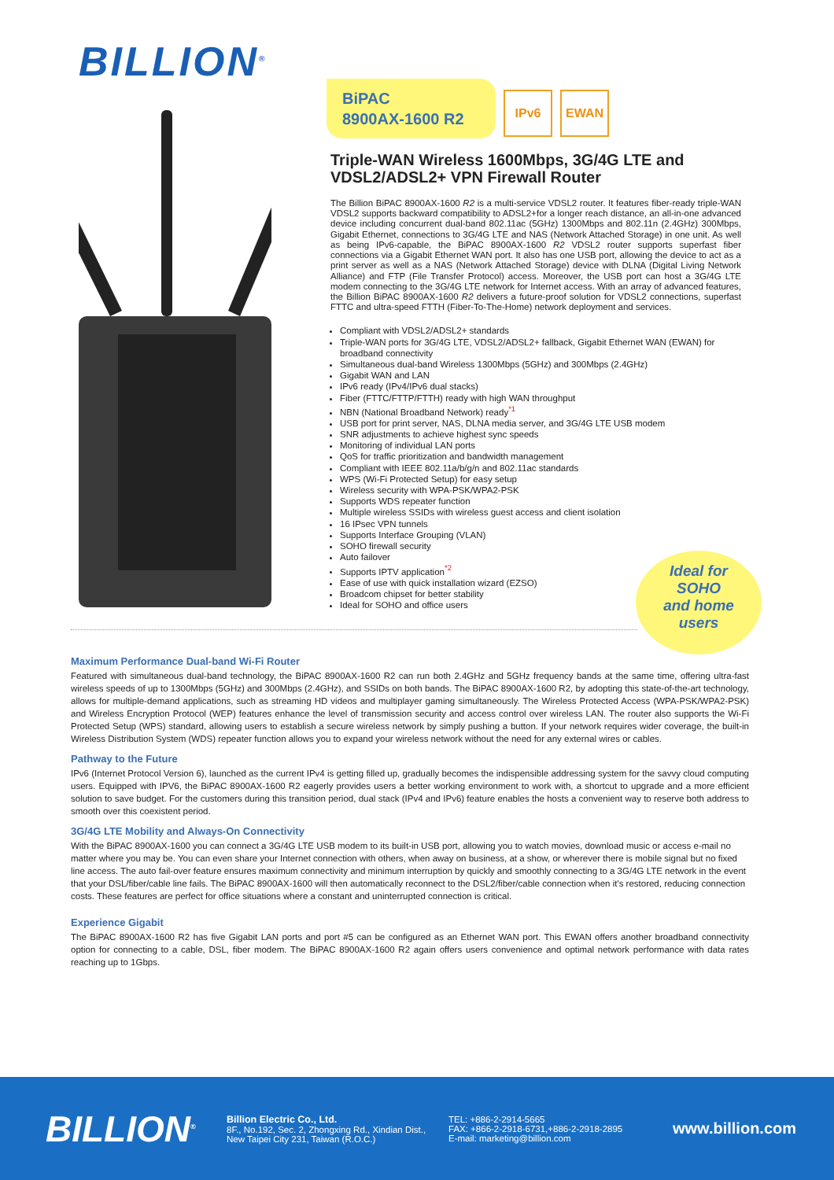BILLION<sup>®</sup>
BiPAC
8900AX-1600 R2
IPv6 EWAN
Triple-WAN Wireless 1600Mbps, 3G/4G LTE and VDSL2/ADSL2+ VPN Firewall Router
The Billion BiPAC 8900AX-1600 R2 is a multi-service VDSL2 router. It features fiber-ready triple-WAN VDSL2 supports backward compatibility to ADSL2+for a longer reach distance, an all-in-one advanced device including concurrent dual-band 802.11ac (5GHz) 1300Mbps and 802.11n (2.4GHz) 300Mbps, Gigabit Ethernet, connections to 3G/4G LTE and NAS (Network Attached Storage) in one unit. As well as being IPv6-capable, the BiPAC 8900AX-1600 R2 VDSL2 router supports superfast fiber connections via a Gigabit Ethernet WAN port. It also has one USB port, allowing the device to act as a print server as well as a NAS (Network Attached Storage) device with DLNA (Digital Living Network Alliance) and FTP (File Transfer Protocol) access. Moreover, the USB port can host a 3G/4G LTE modem connecting to the 3G/4G LTE network for Internet access. With an array of advanced features, the Billion BiPAC 8900AX-1600 R2 delivers a future-proof solution for VDSL2 connections, superfast FTTC and ultra-speed FTTH (Fiber-To-The-Home) network deployment and services.
Compliant with VDSL2/ADSL2+ standards
Triple-WAN ports for 3G/4G LTE, VDSL2/ADSL2+ fallback, Gigabit Ethernet WAN (EWAN) for broadband connectivity
Simultaneous dual-band Wireless 1300Mbps (5GHz) and 300Mbps (2.4GHz)
Gigabit WAN and LAN
IPv6 ready (IPv4/IPv6 dual stacks)
Fiber (FTTC/FTTP/FTTH) ready with high WAN throughput
NBN (National Broadband Network) ready<sup>*1</sup>
USB port for print server, NAS, DLNA media server, and 3G/4G LTE USB modem
SNR adjustments to achieve highest sync speeds
Monitoring of individual LAN ports
QoS for traffic prioritization and bandwidth management
Compliant with IEEE 802.11a/b/g/n and 802.11ac standards
WPS (Wi-Fi Protected Setup) for easy setup
Wireless security with WPA-PSK/WPA2-PSK
Supports WDS repeater function
Multiple wireless SSIDs with wireless guest access and client isolation
16 IPsec VPN tunnels
Supports Interface Grouping (VLAN)
SOHO firewall security
Auto failover
Supports IPTV application<sup>*2</sup>
Ease of use with quick installation wizard (EZSO)
Broadcom chipset for better stability
Ideal for SOHO and office users
Ideal for
SOHO
and home
users
Maximum Performance Dual-band Wi-Fi Router
Featured with simultaneous dual-band technology, the BiPAC 8900AX-1600 R2 can run both 2.4GHz and 5GHz frequency bands at the same time, offering ultra-fast wireless speeds of up to 1300Mbps (5GHz) and 300Mbps (2.4GHz), and SSIDs on both bands. The BiPAC 8900AX-1600 R2, by adopting this state-of-the-art technology, allows for multiple-demand applications, such as streaming HD videos and multiplayer gaming simultaneously. The Wireless Protected Access (WPA-PSK/WPA2-PSK) and Wireless Encryption Protocol (WEP) features enhance the level of transmission security and access control over wireless LAN. The router also supports the Wi-Fi Protected Setup (WPS) standard, allowing users to establish a secure wireless network by simply pushing a button. If your network requires wider coverage, the built-in Wireless Distribution System (WDS) repeater function allows you to expand your wireless network without the need for any external wires or cables.
Pathway to the Future
IPv6 (Internet Protocol Version 6), launched as the current IPv4 is getting filled up, gradually becomes the indispensible addressing system for the savvy cloud computing users. Equipped with IPV6, the BiPAC 8900AX-1600 R2 eagerly provides users a better working environment to work with, a shortcut to upgrade and a more efficient solution to save budget. For the customers during this transition period, dual stack (IPv4 and IPv6) feature enables the hosts a convenient way to reserve both address to smooth over this coexistent period.
3G/4G LTE Mobility and Always-On Connectivity
With the BiPAC 8900AX-1600 you can connect a 3G/4G LTE USB modem to its built-in USB port, allowing you to watch movies, download music or access e-mail no matter where you may be. You can even share your Internet connection with others, when away on business, at a show, or wherever there is mobile signal but no fixed line access. The auto fail-over feature ensures maximum connectivity and minimum interruption by quickly and smoothly connecting to a 3G/4G LTE network in the event that your DSL/fiber/cable line fails. The BiPAC 8900AX-1600 will then automatically reconnect to the DSL2/fiber/cable connection when it's restored, reducing connection costs. These features are perfect for office situations where a constant and uninterrupted connection is critical.
Experience Gigabit
The BiPAC 8900AX-1600 R2 has five Gigabit LAN ports and port #5 can be configured as an Ethernet WAN port. This EWAN offers another broadband connectivity option for connecting to a cable, DSL, fiber modem. The BiPAC 8900AX-1600 R2 again offers users convenience and optimal network performance with data rates reaching up to 1Gbps.
BILLION<sup>®</sup>
Billion Electric Co., Ltd.
8F., No.192, Sec. 2, Zhongxing Rd., Xindian Dist.,
New Taipei City 231, Taiwan (R.O.C.)
TEL: +886-2-2914-5665
FAX: +866-2-2918-6731,+886-2-2918-2895
E-mail: marketing@billion.com
www.billion.com